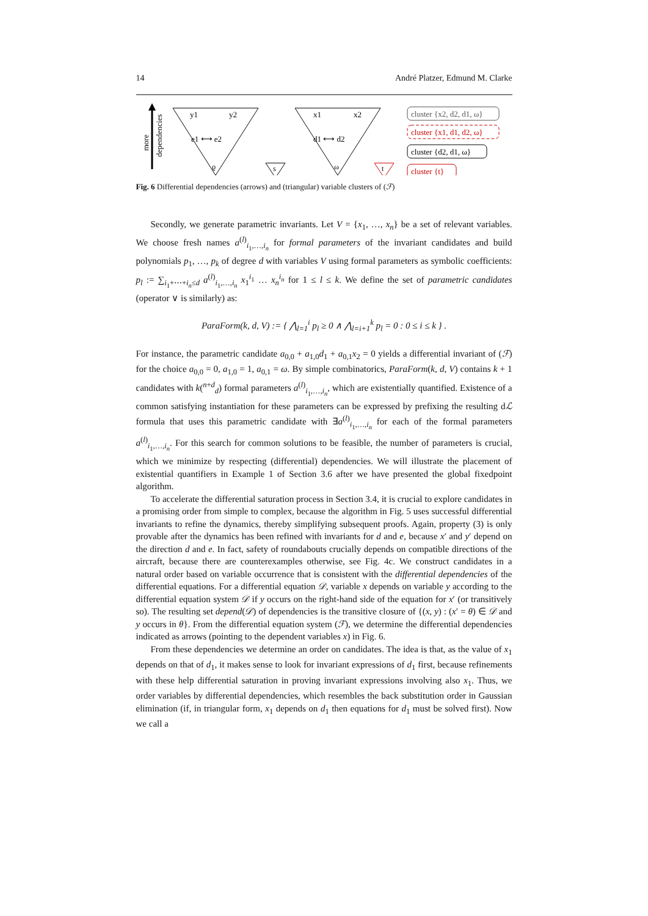14 André Platzer, Edmund M. Clarke
more
dependencies
y1
y2
e1 ⟷ e2
ϱ
s
x1
x2
d1 ⟷ d2
ω
t
cluster {x2, d2, d1, ω}
cluster {x1, d1, d2, ω}
cluster {d2, d1, ω}
cluster {t}
Fig. 6 Differential dependencies (arrows) and (triangular) variable clusters of (ℱ)
Secondly, we generate parametric invariants. Let V = {x<sub>1</sub>, …, x<sub>n</sub>} be a set of relevant variables. We choose fresh names a<sup>(l)</sup><sub>i<sub>1</sub>,…,i<sub>n</sub></sub> for formal parameters of the invariant candidates and build polynomials p<sub>1</sub>, …, p<sub>k</sub> of degree d with variables V using formal parameters as symbolic coefficients: p<sub>l</sub> := ∑<sub>i<sub>1</sub>+⋯+i<sub>n</sub>≤d</sub> a<sup>(l)</sup><sub>i<sub>1</sub>,…,i<sub>n</sub></sub> x<sub>1</sub><sup>i<sub>1</sub></sup> … x<sub>n</sub><sup>i<sub>n</sub></sup> for 1 ≤ l ≤ k. We define the set of parametric candidates (operator ∨ is similarly) as:
ParaForm(k, d, V) := { ⋀<sub>l=1</sub><sup>i</sup> p<sub>l</sub> ≥ 0 ∧ ⋀<sub>l=i+1</sub><sup>k</sup> p<sub>l</sub> = 0 : 0 ≤ i ≤ k } .
For instance, the parametric candidate a<sub>0,0</sub> + a<sub>1,0</sub>d<sub>1</sub> + a<sub>0,1</sub>x<sub>2</sub> = 0 yields a differential invariant of (ℱ) for the choice a<sub>0,0</sub> = 0, a<sub>1,0</sub> = 1, a<sub>0,1</sub> = ω. By simple combinatorics, ParaForm(k, d, V) contains k + 1 candidates with k(<sup>n+d</sup><sub>d</sub>) formal parameters a<sup>(l)</sup><sub>i<sub>1</sub>,…,i<sub>n</sub></sub>, which are existentially quantified. Existence of a common satisfying instantiation for these parameters can be expressed by prefixing the resulting dℒ formula that uses this parametric candidate with ∃a<sup>(l)</sup><sub>i<sub>1</sub>,…,i<sub>n</sub></sub> for each of the formal parameters a<sup>(l)</sup><sub>i<sub>1</sub>,…,i<sub>n</sub></sub>. For this search for common solutions to be feasible, the number of parameters is crucial, which we minimize by respecting (differential) dependencies. We will illustrate the placement of existential quantifiers in Example 1 of Section 3.6 after we have presented the global fixedpoint algorithm.
To accelerate the differential saturation process in Section 3.4, it is crucial to explore candidates in a promising order from simple to complex, because the algorithm in Fig. 5 uses successful differential invariants to refine the dynamics, thereby simplifying subsequent proofs. Again, property (3) is only provable after the dynamics has been refined with invariants for d and e, because x′ and y′ depend on the direction d and e. In fact, safety of roundabouts crucially depends on compatible directions of the aircraft, because there are counterexamples otherwise, see Fig. 4c. We construct candidates in a natural order based on variable occurrence that is consistent with the differential dependencies of the differential equations. For a differential equation 𝒟, variable x depends on variable y according to the differential equation system 𝒟 if y occurs on the right-hand side of the equation for x′ (or transitively so). The resulting set depend(𝒟) of dependencies is the transitive closure of {(x, y) : (x′ = θ) ∈ 𝒟 and y occurs in θ}. From the differential equation system (ℱ), we determine the differential dependencies indicated as arrows (pointing to the dependent variables x) in Fig. 6.
From these dependencies we determine an order on candidates. The idea is that, as the value of x<sub>1</sub> depends on that of d<sub>1</sub>, it makes sense to look for invariant expressions of d<sub>1</sub> first, because refinements with these help differential saturation in proving invariant expressions involving also x<sub>1</sub>. Thus, we order variables by differential dependencies, which resembles the back substitution order in Gaussian elimination (if, in triangular form, x<sub>1</sub> depends on d<sub>1</sub> then equations for d<sub>1</sub> must be solved first). Now we call a